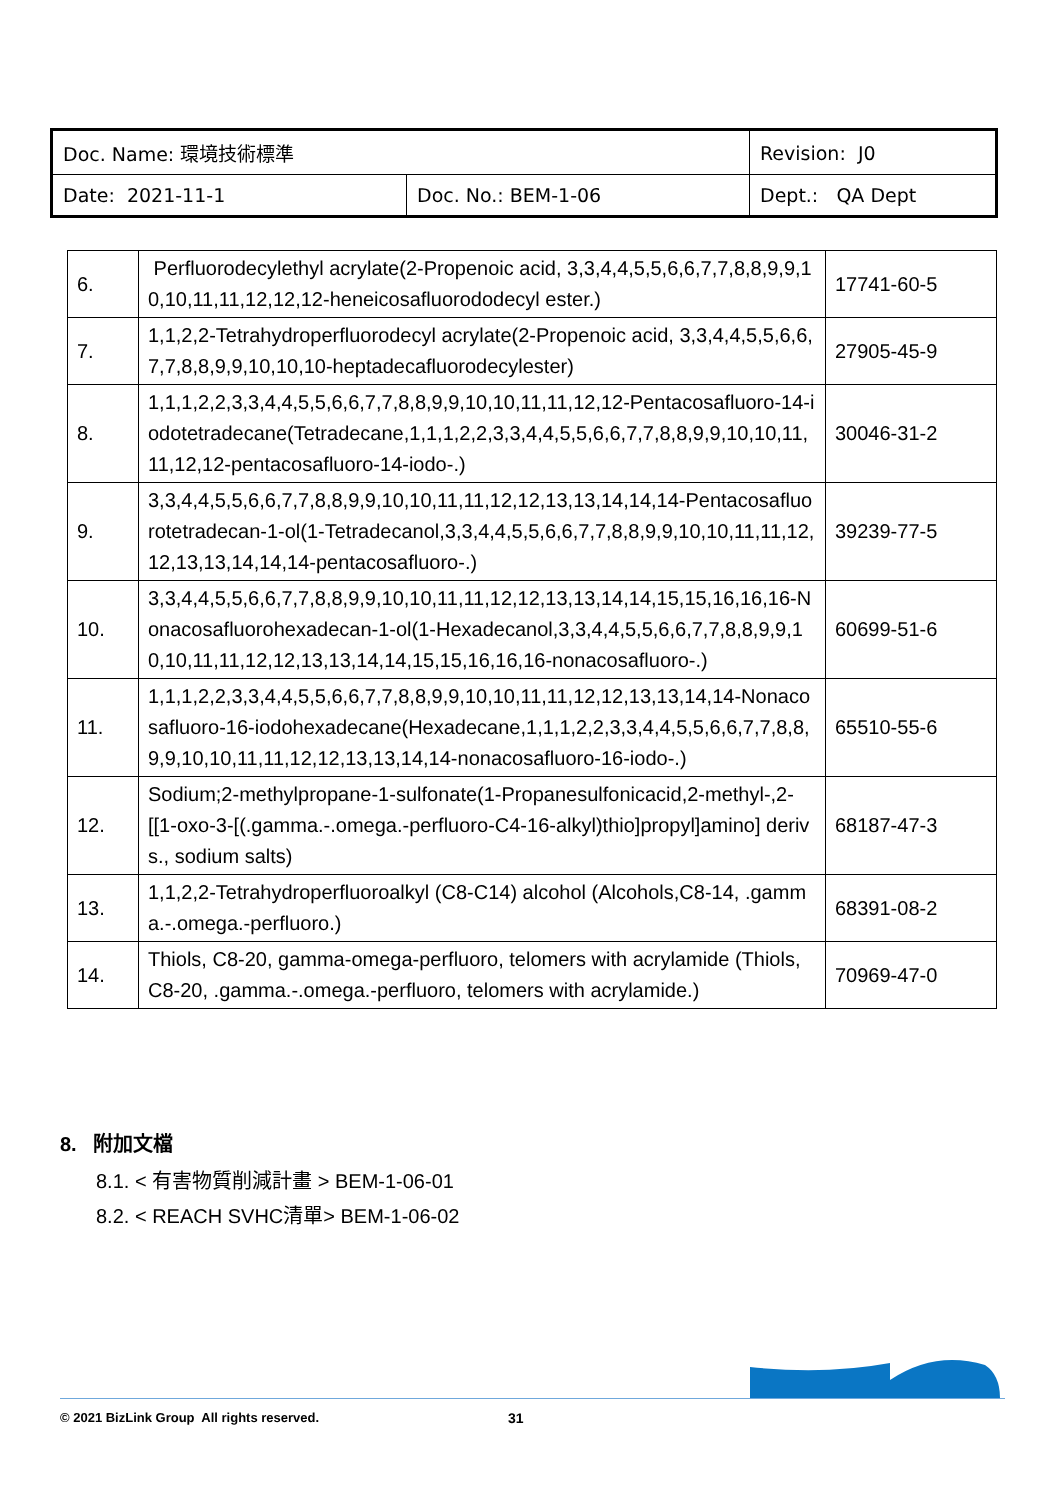| Doc. Name: 環境技術標準 | | Revision: J0 |
| Date: 2021-11-1 | Doc. No.: BEM-1-06 | Dept.: QA Dept |
| 6. | Perfluorodecylethyl acrylate(2-Propenoic acid, 3,3,4,4,5,5,6,6,7,7,8,8,9,9,10,10,11,11,12,12,12-heneicosafluorododecyl ester.) | 17741-60-5 |
| 7. | 1,1,2,2-Tetrahydroperfluorodecyl acrylate(2-Propenoic acid, 3,3,4,4,5,5,6,6,7,7,8,8,9,9,10,10,10-heptadecafluorodecylester) | 27905-45-9 |
| 8. | 1,1,1,2,2,3,3,4,4,5,5,6,6,7,7,8,8,9,9,10,10,11,11,12,12-Pentacosafluoro-14-iodotetradecane(Tetradecane,1,1,1,2,2,3,3,4,4,5,5,6,6,7,7,8,8,9,9,10,10,11,11,12,12-pentacosafluoro-14-iodo-.) | 30046-31-2 |
| 9. | 3,3,4,4,5,5,6,6,7,7,8,8,9,9,10,10,11,11,12,12,13,13,14,14,14-Pentacosafluorotetradecan-1-ol(1-Tetradecanol,3,3,4,4,5,5,6,6,7,7,8,8,9,9,10,10,11,11,12,12,13,13,14,14,14-pentacosafluoro-.) | 39239-77-5 |
| 10. | 3,3,4,4,5,5,6,6,7,7,8,8,9,9,10,10,11,11,12,12,13,13,14,14,15,15,16,16,16-Nonacosafluorohexadecan-1-ol(1-Hexadecanol,3,3,4,4,5,5,6,6,7,7,8,8,9,9,10,10,11,11,12,12,13,13,14,14,15,15,16,16,16-nonacosafluoro-.) | 60699-51-6 |
| 11. | 1,1,1,2,2,3,3,4,4,5,5,6,6,7,7,8,8,9,9,10,10,11,11,12,12,13,13,14,14-Nonacosafluoro-16-iodohexadecane(Hexadecane,1,1,1,2,2,3,3,4,4,5,5,6,6,7,7,8,8,9,9,10,10,11,11,12,12,13,13,14,14-nonacosafluoro-16-iodo-.) | 65510-55-6 |
| 12. | Sodium;2-methylpropane-1-sulfonate(1-Propanesulfonicacid,2-methyl-,2-[[1-oxo-3-[(.gamma.-.omega.-perfluoro-C4-16-alkyl)thio]propyl]amino] derivs., sodium salts) | 68187-47-3 |
| 13. | 1,1,2,2-Tetrahydroperfluoroalkyl (C8-C14) alcohol (Alcohols,C8-14, .gamma.-.omega.-perfluoro.) | 68391-08-2 |
| 14. | Thiols, C8-20, gamma-omega-perfluoro, telomers with acrylamide (Thiols, C8-20, .gamma.-.omega.-perfluoro, telomers with acrylamide.) | 70969-47-0 |
8. 附加文檔
8.1. < 有害物質削減計畫 > BEM-1-06-01
8.2. < REACH SVHC清單> BEM-1-06-02
© 2021 BizLink Group All rights reserved.
31